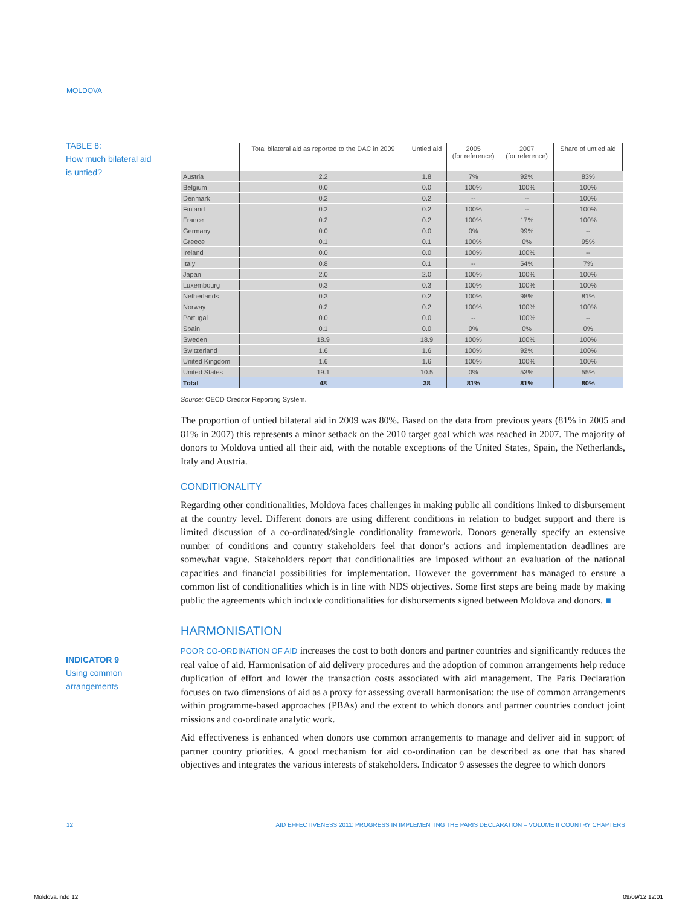MOLDOVA
TABLE 8:
How much bilateral aid
is untied?
| | Total bilateral aid as reported to the DAC in 2009 | Untied aid | 2005 (for reference) | 2007 (for reference) | Share of untied aid |
| --- | --- | --- | --- | --- | --- |
| Austria | 2.2 | 1.8 | 7% | 92% | 83% |
| Belgium | 0.0 | 0.0 | 100% | 100% | 100% |
| Denmark | 0.2 | 0.2 | -- | -- | 100% |
| Finland | 0.2 | 0.2 | 100% | -- | 100% |
| France | 0.2 | 0.2 | 100% | 17% | 100% |
| Germany | 0.0 | 0.0 | 0% | 99% | -- |
| Greece | 0.1 | 0.1 | 100% | 0% | 95% |
| Ireland | 0.0 | 0.0 | 100% | 100% | -- |
| Italy | 0.8 | 0.1 | -- | 54% | 7% |
| Japan | 2.0 | 2.0 | 100% | 100% | 100% |
| Luxembourg | 0.3 | 0.3 | 100% | 100% | 100% |
| Netherlands | 0.3 | 0.2 | 100% | 98% | 81% |
| Norway | 0.2 | 0.2 | 100% | 100% | 100% |
| Portugal | 0.0 | 0.0 | -- | 100% | -- |
| Spain | 0.1 | 0.0 | 0% | 0% | 0% |
| Sweden | 18.9 | 18.9 | 100% | 100% | 100% |
| Switzerland | 1.6 | 1.6 | 100% | 92% | 100% |
| United Kingdom | 1.6 | 1.6 | 100% | 100% | 100% |
| United States | 19.1 | 10.5 | 0% | 53% | 55% |
| Total | 48 | 38 | 81% | 81% | 80% |
Source: OECD Creditor Reporting System.
The proportion of untied bilateral aid in 2009 was 80%. Based on the data from previous years (81% in 2005 and 81% in 2007) this represents a minor setback on the 2010 target goal which was reached in 2007. The majority of donors to Moldova untied all their aid, with the notable exceptions of the United States, Spain, the Netherlands, Italy and Austria.
CONDITIONALITY
Regarding other conditionalities, Moldova faces challenges in making public all conditions linked to disbursement at the country level. Different donors are using different conditions in relation to budget support and there is limited discussion of a co-ordinated/single conditionality framework. Donors generally specify an extensive number of conditions and country stakeholders feel that donor’s actions and implementation deadlines are somewhat vague. Stakeholders report that conditionalities are imposed without an evaluation of the national capacities and financial possibilities for implementation. However the government has managed to ensure a common list of conditionalities which is in line with NDS objectives. Some first steps are being made by making public the agreements which include conditionalities for disbursements signed between Moldova and donors. ■
HARMONISATION
POOR CO-ORDINATION OF AID increases the cost to both donors and partner countries and significantly reduces the real value of aid. Harmonisation of aid delivery procedures and the adoption of common arrangements help reduce duplication of effort and lower the transaction costs associated with aid management. The Paris Declaration focuses on two dimensions of aid as a proxy for assessing overall harmonisation: the use of common arrangements within programme-based approaches (PBAs) and the extent to which donors and partner countries conduct joint missions and co-ordinate analytic work.
Aid effectiveness is enhanced when donors use common arrangements to manage and deliver aid in support of partner country priorities. A good mechanism for aid co-ordination can be described as one that has shared objectives and integrates the various interests of stakeholders. Indicator 9 assesses the degree to which donors
INDICATOR 9
Using common
arrangements
12
AID EFFECTIVENESS 2011: PROGRESS IN IMPLEMENTING THE PARIS DECLARATION – VOLUME II COUNTRY CHAPTERS
Moldova.indd 12 09/09/12 12:01